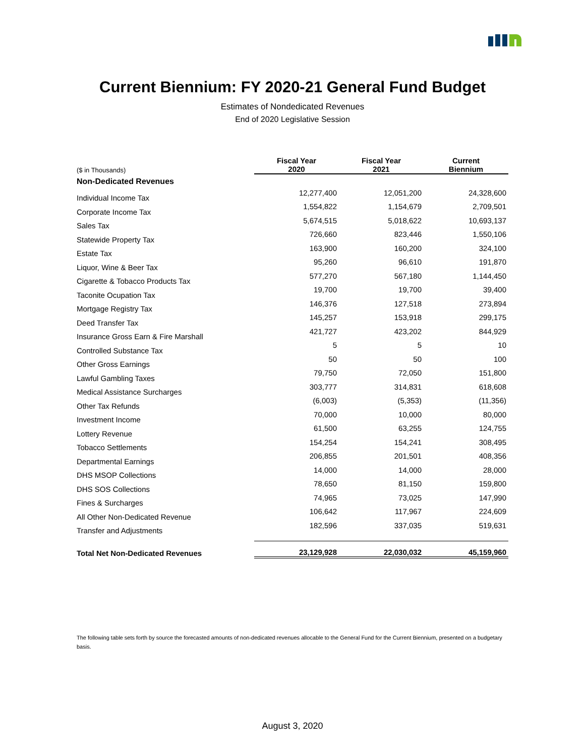Current Biennium: FY 2020-21 General Fund Budget
Estimates of Nondedicated Revenues
End of 2020 Legislative Session
| ($ in Thousands) | Fiscal Year 2020 | Fiscal Year 2021 | Current Biennium |
| --- | --- | --- | --- |
| Non-Dedicated Revenues | | | |
| Individual Income Tax | 12,277,400 | 12,051,200 | 24,328,600 |
| Corporate Income Tax | 1,554,822 | 1,154,679 | 2,709,501 |
| Sales Tax | 5,674,515 | 5,018,622 | 10,693,137 |
| Statewide Property Tax | 726,660 | 823,446 | 1,550,106 |
| Estate Tax | 163,900 | 160,200 | 324,100 |
| Liquor, Wine & Beer Tax | 95,260 | 96,610 | 191,870 |
| Cigarette & Tobacco Products Tax | 577,270 | 567,180 | 1,144,450 |
| Taconite Ocupation Tax | 19,700 | 19,700 | 39,400 |
| Mortgage Registry Tax | 146,376 | 127,518 | 273,894 |
| Deed Transfer Tax | 145,257 | 153,918 | 299,175 |
| Insurance Gross Earn & Fire Marshall | 421,727 | 423,202 | 844,929 |
| Controlled Substance Tax | 5 | 5 | 10 |
| Other Gross Earnings | 50 | 50 | 100 |
| Lawful Gambling Taxes | 79,750 | 72,050 | 151,800 |
| Medical Assistance Surcharges | 303,777 | 314,831 | 618,608 |
| Other Tax Refunds | (6,003) | (5,353) | (11,356) |
| Investment Income | 70,000 | 10,000 | 80,000 |
| Lottery Revenue | 61,500 | 63,255 | 124,755 |
| Tobacco Settlements | 154,254 | 154,241 | 308,495 |
| Departmental Earnings | 206,855 | 201,501 | 408,356 |
| DHS MSOP Collections | 14,000 | 14,000 | 28,000 |
| DHS SOS Collections | 78,650 | 81,150 | 159,800 |
| Fines & Surcharges | 74,965 | 73,025 | 147,990 |
| All Other Non-Dedicated Revenue | 106,642 | 117,967 | 224,609 |
| Transfer and Adjustments | 182,596 | 337,035 | 519,631 |
| Total Net Non-Dedicated Revenues | 23,129,928 | 22,030,032 | 45,159,960 |
The following table sets forth by source the forecasted amounts of non-dedicated revenues allocable to the General Fund for the Current Biennium, presented on a budgetary basis.
August 3, 2020